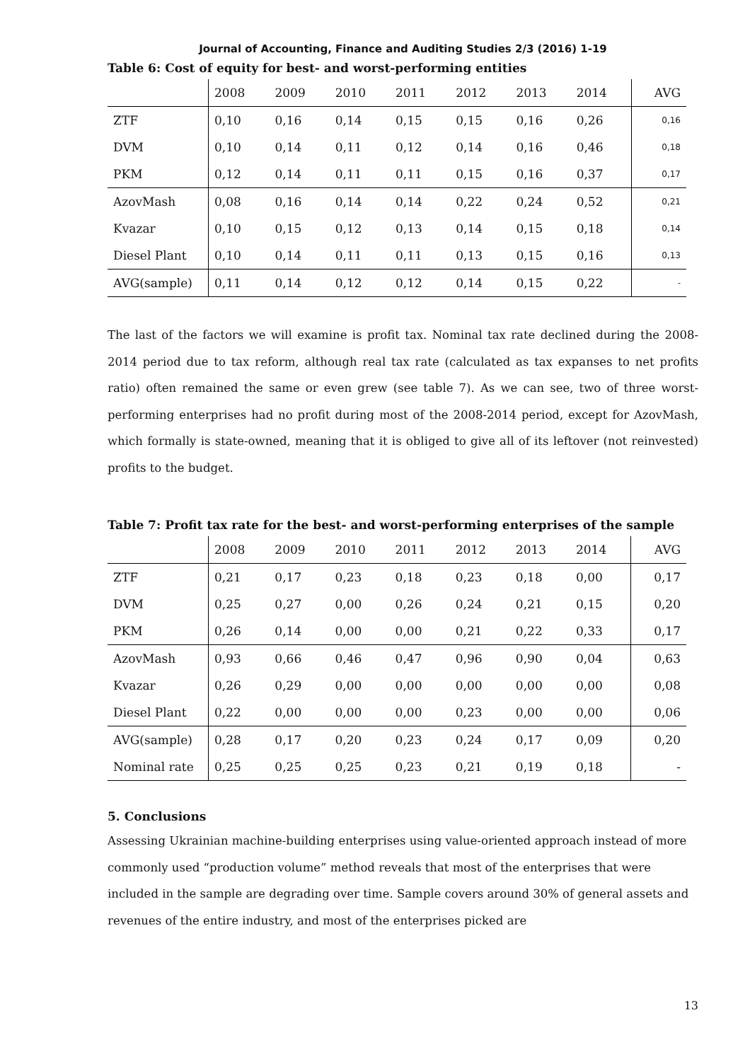Journal of Accounting, Finance and Auditing Studies 2/3 (2016) 1-19
Table 6: Cost of equity for best- and worst-performing entities
| | 2008 | 2009 | 2010 | 2011 | 2012 | 2013 | 2014 | AVG |
| --- | --- | --- | --- | --- | --- | --- | --- | --- |
| ZTF | 0,10 | 0,16 | 0,14 | 0,15 | 0,15 | 0,16 | 0,26 | 0,16 |
| DVM | 0,10 | 0,14 | 0,11 | 0,12 | 0,14 | 0,16 | 0,46 | 0,18 |
| PKM | 0,12 | 0,14 | 0,11 | 0,11 | 0,15 | 0,16 | 0,37 | 0,17 |
| AzovMash | 0,08 | 0,16 | 0,14 | 0,14 | 0,22 | 0,24 | 0,52 | 0,21 |
| Kvazar | 0,10 | 0,15 | 0,12 | 0,13 | 0,14 | 0,15 | 0,18 | 0,14 |
| Diesel Plant | 0,10 | 0,14 | 0,11 | 0,11 | 0,13 | 0,15 | 0,16 | 0,13 |
| AVG(sample) | 0,11 | 0,14 | 0,12 | 0,12 | 0,14 | 0,15 | 0,22 | - |
The last of the factors we will examine is profit tax. Nominal tax rate declined during the 2008-2014 period due to tax reform, although real tax rate (calculated as tax expanses to net profits ratio) often remained the same or even grew (see table 7). As we can see, two of three worst-performing enterprises had no profit during most of the 2008-2014 period, except for AzovMash, which formally is state-owned, meaning that it is obliged to give all of its leftover (not reinvested) profits to the budget.
Table 7: Profit tax rate for the best- and worst-performing enterprises of the sample
| | 2008 | 2009 | 2010 | 2011 | 2012 | 2013 | 2014 | AVG |
| --- | --- | --- | --- | --- | --- | --- | --- | --- |
| ZTF | 0,21 | 0,17 | 0,23 | 0,18 | 0,23 | 0,18 | 0,00 | 0,17 |
| DVM | 0,25 | 0,27 | 0,00 | 0,26 | 0,24 | 0,21 | 0,15 | 0,20 |
| PKM | 0,26 | 0,14 | 0,00 | 0,00 | 0,21 | 0,22 | 0,33 | 0,17 |
| AzovMash | 0,93 | 0,66 | 0,46 | 0,47 | 0,96 | 0,90 | 0,04 | 0,63 |
| Kvazar | 0,26 | 0,29 | 0,00 | 0,00 | 0,00 | 0,00 | 0,00 | 0,08 |
| Diesel Plant | 0,22 | 0,00 | 0,00 | 0,00 | 0,23 | 0,00 | 0,00 | 0,06 |
| AVG(sample) | 0,28 | 0,17 | 0,20 | 0,23 | 0,24 | 0,17 | 0,09 | 0,20 |
| Nominal rate | 0,25 | 0,25 | 0,25 | 0,23 | 0,21 | 0,19 | 0,18 | - |
5. Conclusions
Assessing Ukrainian machine-building enterprises using value-oriented approach instead of more commonly used “production volume” method reveals that most of the enterprises that were included in the sample are degrading over time. Sample covers around 30% of general assets and revenues of the entire industry, and most of the enterprises picked are
13